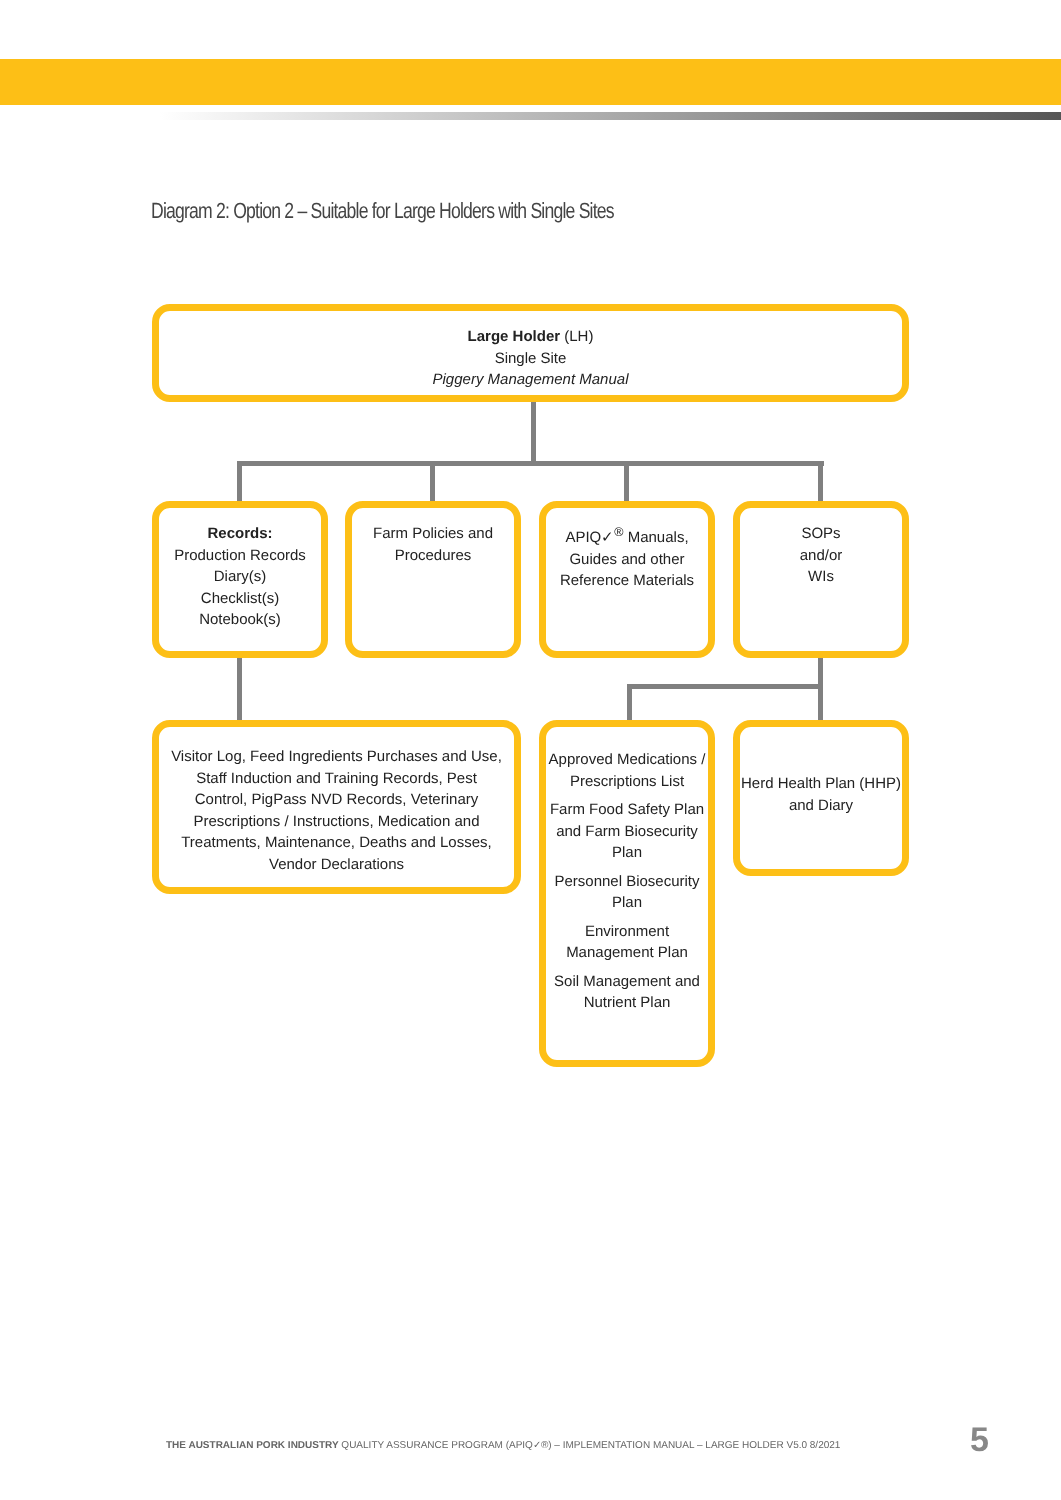Diagram 2: Option 2 – Suitable for Large Holders with Single Sites
Large Holder (LH)
Single Site
Piggery Management Manual
Records:
Production Records
Diary(s)
Checklist(s)
Notebook(s)
Farm Policies and Procedures
APIQ✓<sup>®</sup> Manuals, Guides and other Reference Materials
SOPs
and/or
WIs
Visitor Log, Feed Ingredients Purchases and Use, Staff Induction and Training Records, Pest Control, PigPass NVD Records, Veterinary Prescriptions / Instructions, Medication and Treatments, Maintenance, Deaths and Losses, Vendor Declarations
Approved Medications / Prescriptions List
Farm Food Safety Plan and Farm Biosecurity Plan
Personnel Biosecurity Plan
Environment Management Plan
Soil Management and Nutrient Plan
Herd Health Plan (HHP) and Diary
THE AUSTRALIAN PORK INDUSTRY QUALITY ASSURANCE PROGRAM (APIQ✓®) – IMPLEMENTATION MANUAL – LARGE HOLDER V5.0 8/2021
5